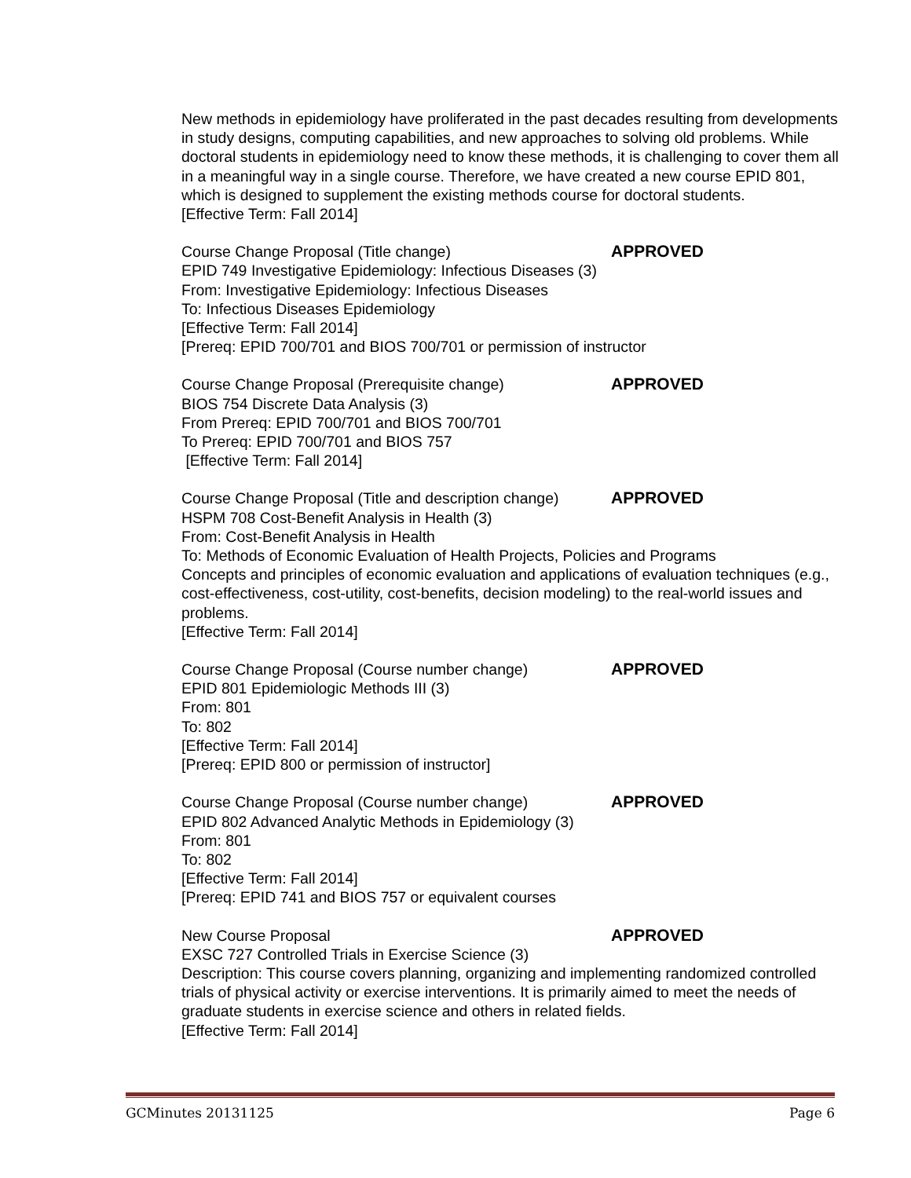New methods in epidemiology have proliferated in the past decades resulting from developments in study designs, computing capabilities, and new approaches to solving old problems. While doctoral students in epidemiology need to know these methods, it is challenging to cover them all in a meaningful way in a single course. Therefore, we have created a new course EPID 801, which is designed to supplement the existing methods course for doctoral students.
[Effective Term: Fall 2014]
Course Change Proposal (Title change) APPROVED
EPID 749 Investigative Epidemiology: Infectious Diseases (3)
From: Investigative Epidemiology: Infectious Diseases
To: Infectious Diseases Epidemiology
[Effective Term: Fall 2014]
[Prereq: EPID 700/701 and BIOS 700/701 or permission of instructor
Course Change Proposal (Prerequisite change) APPROVED
BIOS 754 Discrete Data Analysis (3)
From Prereq: EPID 700/701 and BIOS 700/701
To Prereq: EPID 700/701 and BIOS 757
[Effective Term: Fall 2014]
Course Change Proposal (Title and description change) APPROVED
HSPM 708 Cost-Benefit Analysis in Health (3)
From: Cost-Benefit Analysis in Health
To: Methods of Economic Evaluation of Health Projects, Policies and Programs
Concepts and principles of economic evaluation and applications of evaluation techniques (e.g., cost-effectiveness, cost-utility, cost-benefits, decision modeling) to the real-world issues and problems.
[Effective Term: Fall 2014]
Course Change Proposal (Course number change) APPROVED
EPID 801 Epidemiologic Methods III (3)
From: 801
To: 802
[Effective Term: Fall 2014]
[Prereq: EPID 800 or permission of instructor]
Course Change Proposal (Course number change) APPROVED
EPID 802 Advanced Analytic Methods in Epidemiology (3)
From: 801
To: 802
[Effective Term: Fall 2014]
[Prereq: EPID 741 and BIOS 757 or equivalent courses
New Course Proposal APPROVED
EXSC 727 Controlled Trials in Exercise Science (3)
Description: This course covers planning, organizing and implementing randomized controlled trials of physical activity or exercise interventions. It is primarily aimed to meet the needs of graduate students in exercise science and others in related fields.
[Effective Term: Fall 2014]
GCMinutes 20131125 Page 6